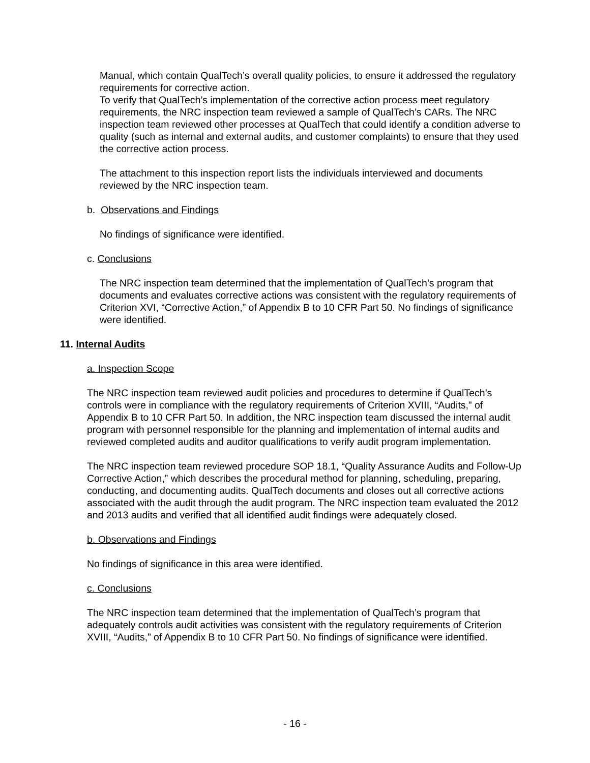Manual, which contain QualTech’s overall quality policies, to ensure it addressed the regulatory requirements for corrective action.
To verify that QualTech’s implementation of the corrective action process meet regulatory requirements, the NRC inspection team reviewed a sample of QualTech’s CARs. The NRC inspection team reviewed other processes at QualTech that could identify a condition adverse to quality (such as internal and external audits, and customer complaints) to ensure that they used the corrective action process.
The attachment to this inspection report lists the individuals interviewed and documents reviewed by the NRC inspection team.
b. Observations and Findings
No findings of significance were identified.
c. Conclusions
The NRC inspection team determined that the implementation of QualTech’s program that documents and evaluates corrective actions was consistent with the regulatory requirements of Criterion XVI, “Corrective Action,” of Appendix B to 10 CFR Part 50. No findings of significance were identified.
11. Internal Audits
a. Inspection Scope
The NRC inspection team reviewed audit policies and procedures to determine if QualTech’s controls were in compliance with the regulatory requirements of Criterion XVIII, “Audits,” of Appendix B to 10 CFR Part 50. In addition, the NRC inspection team discussed the internal audit program with personnel responsible for the planning and implementation of internal audits and reviewed completed audits and auditor qualifications to verify audit program implementation.
The NRC inspection team reviewed procedure SOP 18.1, “Quality Assurance Audits and Follow-Up Corrective Action,” which describes the procedural method for planning, scheduling, preparing, conducting, and documenting audits. QualTech documents and closes out all corrective actions associated with the audit through the audit program. The NRC inspection team evaluated the 2012 and 2013 audits and verified that all identified audit findings were adequately closed.
b. Observations and Findings
No findings of significance in this area were identified.
c. Conclusions
The NRC inspection team determined that the implementation of QualTech’s program that adequately controls audit activities was consistent with the regulatory requirements of Criterion XVIII, “Audits,” of Appendix B to 10 CFR Part 50. No findings of significance were identified.
- 16 -